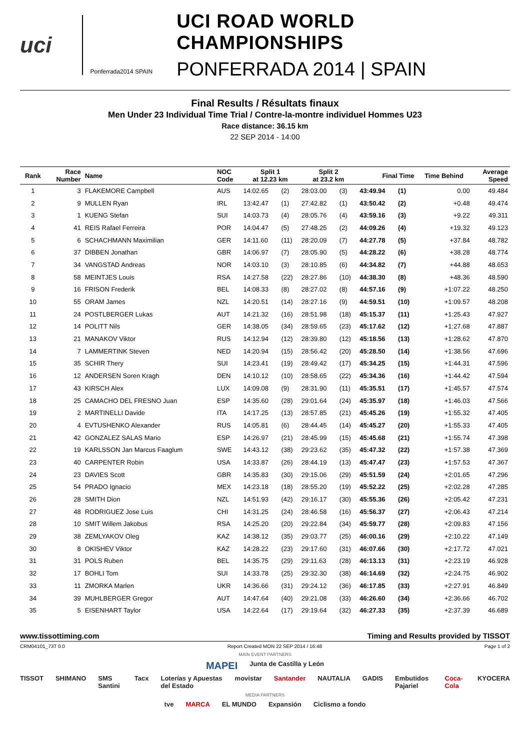uci
Ponferrada2014 SPAIN
UCI ROAD WORLD CHAMPIONSHIPS
PONFERRADA 2014 | SPAIN
Final Results / Résultats finaux
Men Under 23 Individual Time Trial / Contre-la-montre individuel Hommes U23
Race distance: 36.15 km
22 SEP 2014 - 14:00
| Rank | Race Number | Name | NOC Code | Split 1 at 12.23 km | | Split 2 at 23.2 km | | Final Time | | Time Behind | Average Speed |
| --- | --- | --- | --- | --- | --- | --- | --- | --- | --- | --- | --- |
| 1 | 3 | FLAKEMORE Campbell | AUS | 14:02.65 | (2) | 28:03.00 | (3) | 43:49.94 | (1) | 0.00 | 49.484 |
| 2 | 9 | MULLEN Ryan | IRL | 13:42.47 | (1) | 27:42.82 | (1) | 43:50.42 | (2) | +0.48 | 49.474 |
| 3 | 1 | KUENG Stefan | SUI | 14:03.73 | (4) | 28:05.76 | (4) | 43:59.16 | (3) | +9.22 | 49.311 |
| 4 | 41 | REIS Rafael Ferreira | POR | 14:04.47 | (5) | 27:48.25 | (2) | 44:09.26 | (4) | +19.32 | 49.123 |
| 5 | 6 | SCHACHMANN Maximilian | GER | 14:11.60 | (11) | 28:20.09 | (7) | 44:27.78 | (5) | +37.84 | 48.782 |
| 6 | 37 | DIBBEN Jonathan | GBR | 14:06.97 | (7) | 28:05.90 | (5) | 44:28.22 | (6) | +38.28 | 48.774 |
| 7 | 34 | VANGSTAD Andreas | NOR | 14:03.10 | (3) | 28:10.85 | (6) | 44:34.82 | (7) | +44.88 | 48.653 |
| 8 | 58 | MEINTJES Louis | RSA | 14:27.58 | (22) | 28:27.86 | (10) | 44:38.30 | (8) | +48.36 | 48.590 |
| 9 | 16 | FRISON Frederik | BEL | 14:08.33 | (8) | 28:27.02 | (8) | 44:57.16 | (9) | +1:07.22 | 48.250 |
| 10 | 55 | ORAM James | NZL | 14:20.51 | (14) | 28:27.16 | (9) | 44:59.51 | (10) | +1:09.57 | 48.208 |
| 11 | 24 | POSTLBERGER Lukas | AUT | 14:21.32 | (16) | 28:51.98 | (18) | 45:15.37 | (11) | +1:25.43 | 47.927 |
| 12 | 14 | POLITT Nils | GER | 14:38.05 | (34) | 28:59.65 | (23) | 45:17.62 | (12) | +1:27.68 | 47.887 |
| 13 | 21 | MANAKOV Viktor | RUS | 14:12.94 | (12) | 28:39.80 | (12) | 45:18.56 | (13) | +1:28.62 | 47.870 |
| 14 | 7 | LAMMERTINK Steven | NED | 14:20.94 | (15) | 28:56.42 | (20) | 45:28.50 | (14) | +1:38.56 | 47.696 |
| 15 | 35 | SCHIR Thery | SUI | 14:23.41 | (19) | 28:49.42 | (17) | 45:34.25 | (15) | +1:44.31 | 47.596 |
| 16 | 12 | ANDERSEN Soren Kragh | DEN | 14:10.12 | (10) | 28:58.65 | (22) | 45:34.36 | (16) | +1:44.42 | 47.594 |
| 17 | 43 | KIRSCH Alex | LUX | 14:09.08 | (9) | 28:31.90 | (11) | 45:35.51 | (17) | +1:45.57 | 47.574 |
| 18 | 25 | CAMACHO DEL FRESNO Juan | ESP | 14:35.60 | (28) | 29:01.64 | (24) | 45:35.97 | (18) | +1:46.03 | 47.566 |
| 19 | 2 | MARTINELLI Davide | ITA | 14:17.25 | (13) | 28:57.85 | (21) | 45:45.26 | (19) | +1:55.32 | 47.405 |
| 20 | 4 | EVTUSHENKO Alexander | RUS | 14:05.81 | (6) | 28:44.45 | (14) | 45:45.27 | (20) | +1:55.33 | 47.405 |
| 21 | 42 | GONZALEZ SALAS Mario | ESP | 14:26.97 | (21) | 28:45.99 | (15) | 45:45.68 | (21) | +1:55.74 | 47.398 |
| 22 | 19 | KARLSSON Jan Marcus Faaglum | SWE | 14:43.12 | (38) | 29:23.62 | (35) | 45:47.32 | (22) | +1:57.38 | 47.369 |
| 23 | 40 | CARPENTER Robin | USA | 14:33.87 | (26) | 28:44.19 | (13) | 45:47.47 | (23) | +1:57.53 | 47.367 |
| 24 | 23 | DAVIES Scott | GBR | 14:35.83 | (30) | 29:15.06 | (29) | 45:51.59 | (24) | +2:01.65 | 47.296 |
| 25 | 54 | PRADO Ignacio | MEX | 14:23.18 | (18) | 28:55.20 | (19) | 45:52.22 | (25) | +2:02.28 | 47.285 |
| 26 | 28 | SMITH Dion | NZL | 14:51.93 | (42) | 29:16.17 | (30) | 45:55.36 | (26) | +2:05.42 | 47.231 |
| 27 | 48 | RODRIGUEZ Jose Luis | CHI | 14:31.25 | (24) | 28:46.58 | (16) | 45:56.37 | (27) | +2:06.43 | 47.214 |
| 28 | 10 | SMIT Willem Jakobus | RSA | 14:25.20 | (20) | 29:22.84 | (34) | 45:59.77 | (28) | +2:09.83 | 47.156 |
| 29 | 38 | ZEMLYAKOV Oleg | KAZ | 14:38.12 | (35) | 29:03.77 | (25) | 46:00.16 | (29) | +2:10.22 | 47.149 |
| 30 | 8 | OKISHEV Viktor | KAZ | 14:28.22 | (23) | 29:17.60 | (31) | 46:07.66 | (30) | +2:17.72 | 47.021 |
| 31 | 31 | POLS Ruben | BEL | 14:35.75 | (29) | 29:11.63 | (28) | 46:13.13 | (31) | +2:23.19 | 46.928 |
| 32 | 17 | BOHLI Tom | SUI | 14:33.78 | (25) | 29:32.30 | (38) | 46:14.69 | (32) | +2:24.75 | 46.902 |
| 33 | 11 | ZMORKA Marlen | UKR | 14:36.66 | (31) | 29:24.12 | (36) | 46:17.85 | (33) | +2:27.91 | 46.849 |
| 34 | 39 | MUHLBERGER Gregor | AUT | 14:47.64 | (40) | 29:21.08 | (33) | 46:26.60 | (34) | +2:36.66 | 46.702 |
| 35 | 5 | EISENHART Taylor | USA | 14:22.64 | (17) | 29:19.64 | (32) | 46:27.33 | (35) | +2:37.39 | 46.689 |
www.tissottiming.com Timing and Results provided by TISSOT
CRM04101_73T 0.0 Report Created MON 22 SEP 2014 / 16:48 Page 1 of 2
MAIN EVENT PARTNERS
MAPEI Junta de Castilla y León
TISSOT SHIMANO SMS Santini Tacx Loterías y Apuestas del Estado movistar Santander NAUTALIA GADIS Embutidos Pajariel Coca-Cola KYOCERA
MEDIA PARTNERS
tve MARCA EL MUNDO Expansión Ciclismo a fondo